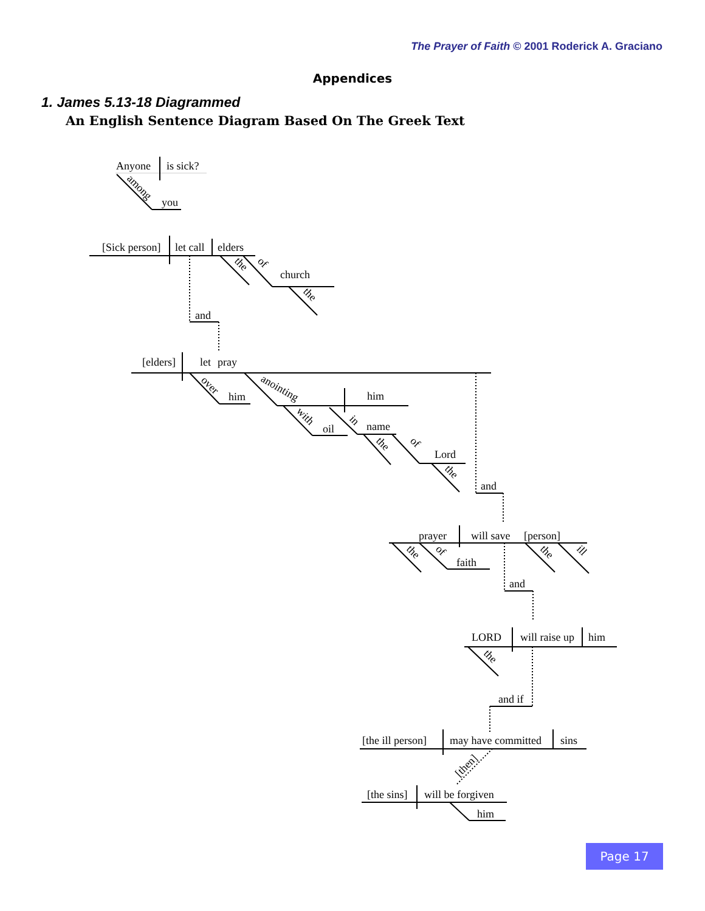The Prayer of Faith © 2001 Roderick A. Graciano
Appendices
1. James 5.13-18 Diagrammed
An English Sentence Diagram Based On The Greek Text
Anyone
is sick?
among
you
[Sick person]
let call
elders
the
of
church
the
and
[elders]
let
pray
over
him
anointing
him
with
oil
in
name
the
of
Lord
the
and
prayer
will save
[person]
the
of
faith
the
ill
and
LORD
will raise up
him
the
and if
[the ill person]
may have committed
sins
[then]
[the sins]
will be forgiven
him
Page 17